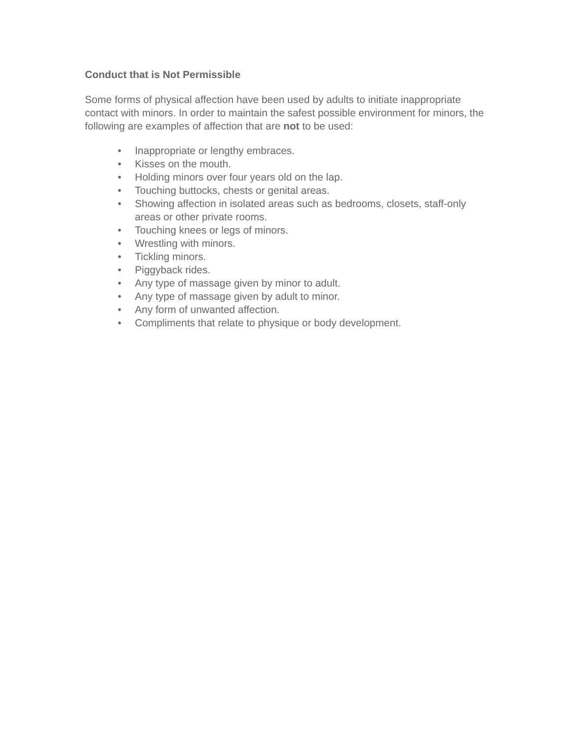Conduct that is Not Permissible
Some forms of physical affection have been used by adults to initiate inappropriate contact with minors. In order to maintain the safest possible environment for minors, the following are examples of affection that are not to be used:
• Inappropriate or lengthy embraces.
• Kisses on the mouth.
• Holding minors over four years old on the lap.
• Touching buttocks, chests or genital areas.
• Showing affection in isolated areas such as bedrooms, closets, staff-only areas or other private rooms.
• Touching knees or legs of minors.
• Wrestling with minors.
• Tickling minors.
• Piggyback rides.
• Any type of massage given by minor to adult.
• Any type of massage given by adult to minor.
• Any form of unwanted affection.
• Compliments that relate to physique or body development.